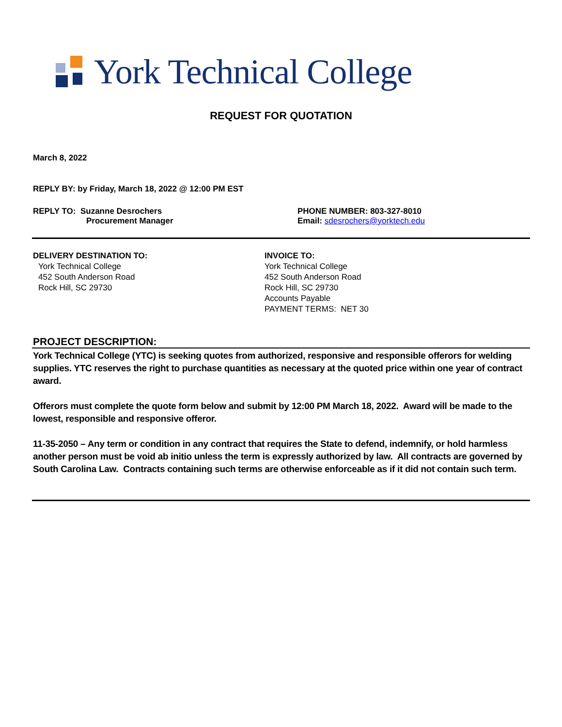York Technical College
REQUEST FOR QUOTATION
March 8, 2022
REPLY BY: by Friday, March 18, 2022 @ 12:00 PM EST
REPLY TO: Suzanne Desrochers
Procurement Manager
PHONE NUMBER: 803-327-8010
Email: sdesrochers@yorktech.edu
DELIVERY DESTINATION TO:
York Technical College
452 South Anderson Road
Rock Hill, SC 29730
INVOICE TO:
York Technical College
452 South Anderson Road
Rock Hill, SC 29730
Accounts Payable
PAYMENT TERMS: NET 30
PROJECT DESCRIPTION:
York Technical College (YTC) is seeking quotes from authorized, responsive and responsible offerors for welding supplies. YTC reserves the right to purchase quantities as necessary at the quoted price within one year of contract award.
Offerors must complete the quote form below and submit by 12:00 PM March 18, 2022. Award will be made to the lowest, responsible and responsive offeror.
11-35-2050 – Any term or condition in any contract that requires the State to defend, indemnify, or hold harmless another person must be void ab initio unless the term is expressly authorized by law. All contracts are governed by South Carolina Law. Contracts containing such terms are otherwise enforceable as if it did not contain such term.